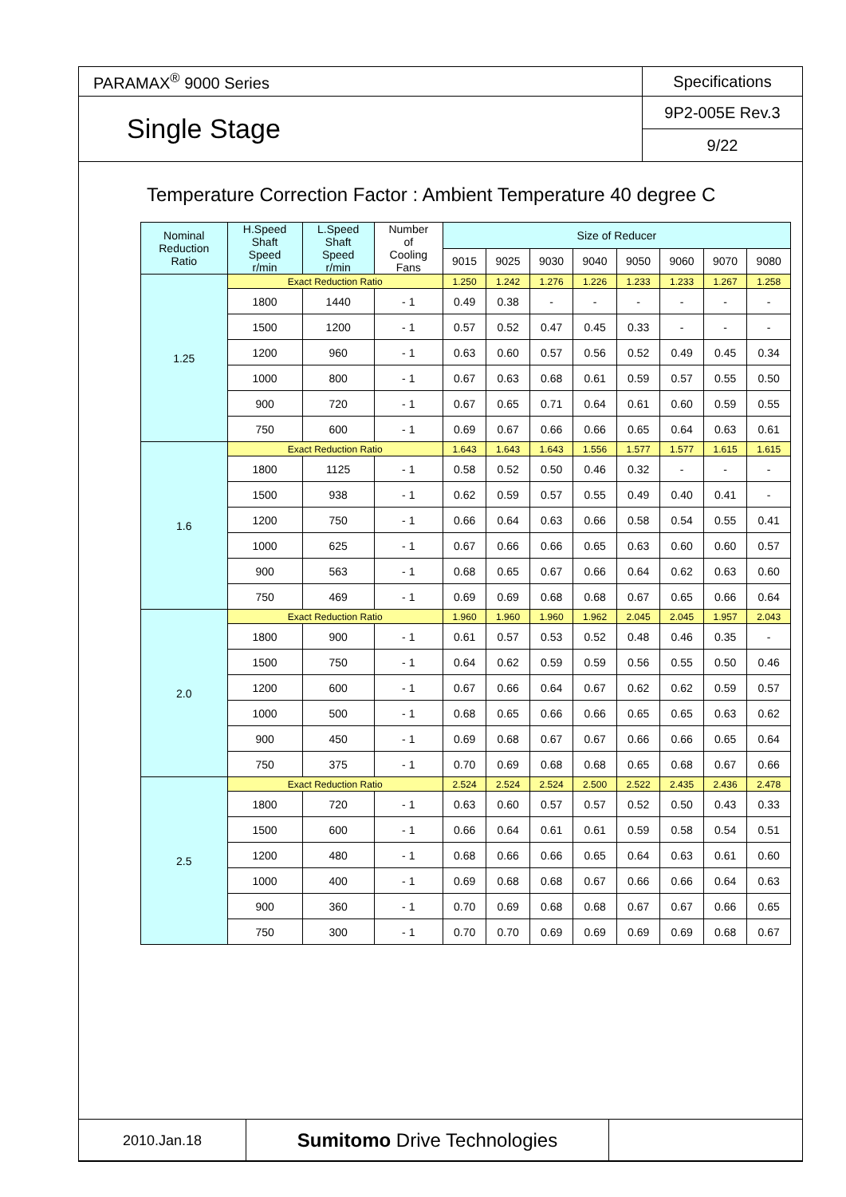| PARAMAX<sup>®</sup> 9000 Series | Specifications |
| Single Stage | 9P2-005E Rev.3 |
| | 9/22 |
Temperature Correction Factor : Ambient Temperature 40 degree C
| Nominal Reduction Ratio | H.Speed Shaft Speed r/min | L.Speed Shaft Speed r/min | Number of Cooling Fans | Size of Reducer | | | | | | | |
| --- | --- | --- | --- | --- | --- | --- | --- | --- | --- | --- | --- |
| | | | | 9015 | 9025 | 9030 | 9040 | 9050 | 9060 | 9070 | 9080 |
| 1.25 | Exact Reduction Ratio | | | 1.250 | 1.242 | 1.276 | 1.226 | 1.233 | 1.233 | 1.267 | 1.258 |
| | 1800 | 1440 | - 1 | 0.49 | 0.38 | - | - | - | - | - | - |
| | 1500 | 1200 | - 1 | 0.57 | 0.52 | 0.47 | 0.45 | 0.33 | - | - | - |
| | 1200 | 960 | - 1 | 0.63 | 0.60 | 0.57 | 0.56 | 0.52 | 0.49 | 0.45 | 0.34 |
| | 1000 | 800 | - 1 | 0.67 | 0.63 | 0.68 | 0.61 | 0.59 | 0.57 | 0.55 | 0.50 |
| | 900 | 720 | - 1 | 0.67 | 0.65 | 0.71 | 0.64 | 0.61 | 0.60 | 0.59 | 0.55 |
| | 750 | 600 | - 1 | 0.69 | 0.67 | 0.66 | 0.66 | 0.65 | 0.64 | 0.63 | 0.61 |
| 1.6 | Exact Reduction Ratio | | | 1.643 | 1.643 | 1.643 | 1.556 | 1.577 | 1.577 | 1.615 | 1.615 |
| | 1800 | 1125 | - 1 | 0.58 | 0.52 | 0.50 | 0.46 | 0.32 | - | - | - |
| | 1500 | 938 | - 1 | 0.62 | 0.59 | 0.57 | 0.55 | 0.49 | 0.40 | 0.41 | - |
| | 1200 | 750 | - 1 | 0.66 | 0.64 | 0.63 | 0.66 | 0.58 | 0.54 | 0.55 | 0.41 |
| | 1000 | 625 | - 1 | 0.67 | 0.66 | 0.66 | 0.65 | 0.63 | 0.60 | 0.60 | 0.57 |
| | 900 | 563 | - 1 | 0.68 | 0.65 | 0.67 | 0.66 | 0.64 | 0.62 | 0.63 | 0.60 |
| | 750 | 469 | - 1 | 0.69 | 0.69 | 0.68 | 0.68 | 0.67 | 0.65 | 0.66 | 0.64 |
| 2.0 | Exact Reduction Ratio | | | 1.960 | 1.960 | 1.960 | 1.962 | 2.045 | 2.045 | 1.957 | 2.043 |
| | 1800 | 900 | - 1 | 0.61 | 0.57 | 0.53 | 0.52 | 0.48 | 0.46 | 0.35 | - |
| | 1500 | 750 | - 1 | 0.64 | 0.62 | 0.59 | 0.59 | 0.56 | 0.55 | 0.50 | 0.46 |
| | 1200 | 600 | - 1 | 0.67 | 0.66 | 0.64 | 0.67 | 0.62 | 0.62 | 0.59 | 0.57 |
| | 1000 | 500 | - 1 | 0.68 | 0.65 | 0.66 | 0.66 | 0.65 | 0.65 | 0.63 | 0.62 |
| | 900 | 450 | - 1 | 0.69 | 0.68 | 0.67 | 0.67 | 0.66 | 0.66 | 0.65 | 0.64 |
| | 750 | 375 | - 1 | 0.70 | 0.69 | 0.68 | 0.68 | 0.65 | 0.68 | 0.67 | 0.66 |
| 2.5 | Exact Reduction Ratio | | | 2.524 | 2.524 | 2.524 | 2.500 | 2.522 | 2.435 | 2.436 | 2.478 |
| | 1800 | 720 | - 1 | 0.63 | 0.60 | 0.57 | 0.57 | 0.52 | 0.50 | 0.43 | 0.33 |
| | 1500 | 600 | - 1 | 0.66 | 0.64 | 0.61 | 0.61 | 0.59 | 0.58 | 0.54 | 0.51 |
| | 1200 | 480 | - 1 | 0.68 | 0.66 | 0.66 | 0.65 | 0.64 | 0.63 | 0.61 | 0.60 |
| | 1000 | 400 | - 1 | 0.69 | 0.68 | 0.68 | 0.67 | 0.66 | 0.66 | 0.64 | 0.63 |
| | 900 | 360 | - 1 | 0.70 | 0.69 | 0.68 | 0.68 | 0.67 | 0.67 | 0.66 | 0.65 |
| | 750 | 300 | - 1 | 0.70 | 0.70 | 0.69 | 0.69 | 0.69 | 0.69 | 0.68 | 0.67 |
| 2010.Jan.18 | Sumitomo Drive Technologies | |